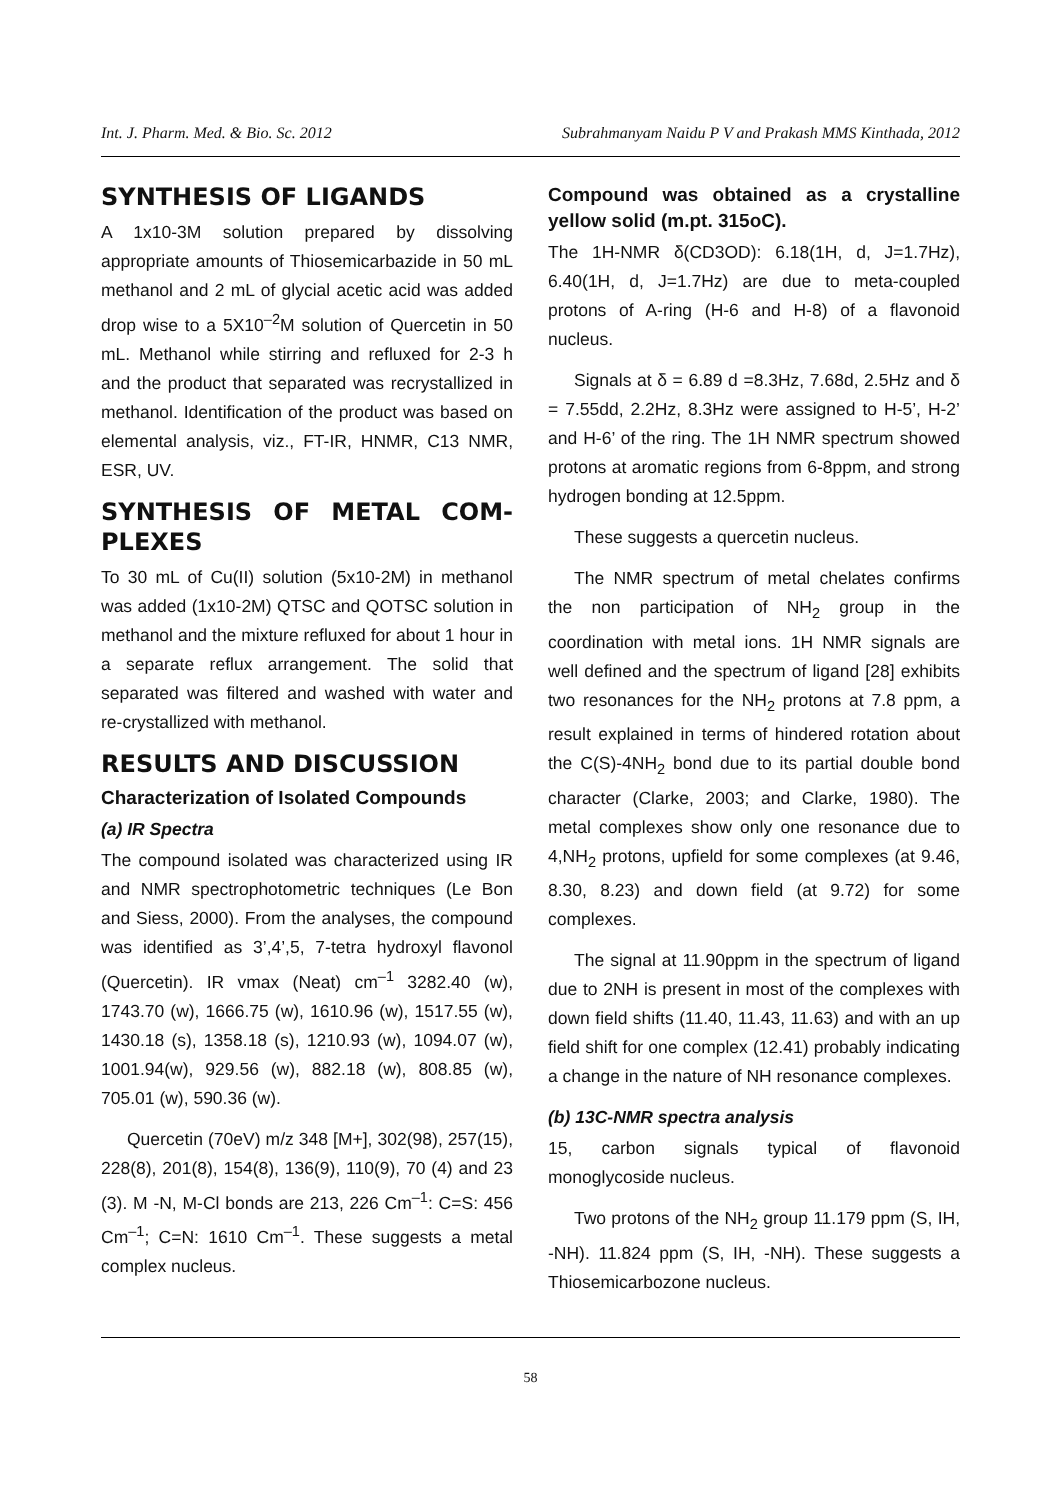Int. J. Pharm. Med. & Bio. Sc. 2012 Subrahmanyam Naidu P V and Prakash MMS Kinthada, 2012
SYNTHESIS OF LIGANDS
A 1x10-3M solution prepared by dissolving appropriate amounts of Thiosemicarbazide in 50 mL methanol and 2 mL of glycial acetic acid was added drop wise to a 5X10<sup>–2</sup>M solution of Quercetin in 50 mL. Methanol while stirring and refluxed for 2-3 h and the product that separated was recrystallized in methanol. Identification of the product was based on elemental analysis, viz., FT-IR, HNMR, C13 NMR, ESR, UV.
SYNTHESIS OF METAL COM-PLEXES
To 30 mL of Cu(II) solution (5x10-2M) in methanol was added (1x10-2M) QTSC and QOTSC solution in methanol and the mixture refluxed for about 1 hour in a separate reflux arrangement. The solid that separated was filtered and washed with water and re-crystallized with methanol.
RESULTS AND DISCUSSION
Characterization of Isolated Compounds
(a) IR Spectra
The compound isolated was characterized using IR and NMR spectrophotometric techniques (Le Bon and Siess, 2000). From the analyses, the compound was identified as 3’,4’,5, 7-tetra hydroxyl flavonol (Quercetin). IR vmax (Neat) cm<sup>–1</sup> 3282.40 (w), 1743.70 (w), 1666.75 (w), 1610.96 (w), 1517.55 (w), 1430.18 (s), 1358.18 (s), 1210.93 (w), 1094.07 (w), 1001.94(w), 929.56 (w), 882.18 (w), 808.85 (w), 705.01 (w), 590.36 (w).
Quercetin (70eV) m/z 348 [M+], 302(98), 257(15), 228(8), 201(8), 154(8), 136(9), 110(9), 70 (4) and 23 (3). M -N, M-Cl bonds are 213, 226 Cm<sup>–1</sup>: C=S: 456 Cm<sup>–1</sup>; C=N: 1610 Cm<sup>–1</sup>. These suggests a metal complex nucleus.
Compound was obtained as a crystalline yellow solid (m.pt. 315oC).
The 1H-NMR δ(CD3OD): 6.18(1H, d, J=1.7Hz), 6.40(1H, d, J=1.7Hz) are due to meta-coupled protons of A-ring (H-6 and H-8) of a flavonoid nucleus.
Signals at δ = 6.89 d =8.3Hz, 7.68d, 2.5Hz and δ = 7.55dd, 2.2Hz, 8.3Hz were assigned to H-5’, H-2’ and H-6’ of the ring. The 1H NMR spectrum showed protons at aromatic regions from 6-8ppm, and strong hydrogen bonding at 12.5ppm.
These suggests a quercetin nucleus.
The NMR spectrum of metal chelates confirms the non participation of NH<sub>2</sub> group in the coordination with metal ions. 1H NMR signals are well defined and the spectrum of ligand [28] exhibits two resonances for the NH<sub>2</sub> protons at 7.8 ppm, a result explained in terms of hindered rotation about the C(S)-4NH<sub>2</sub> bond due to its partial double bond character (Clarke, 2003; and Clarke, 1980). The metal complexes show only one resonance due to 4,NH<sub>2</sub> protons, upfield for some complexes (at 9.46, 8.30, 8.23) and down field (at 9.72) for some complexes.
The signal at 11.90ppm in the spectrum of ligand due to 2NH is present in most of the complexes with down field shifts (11.40, 11.43, 11.63) and with an up field shift for one complex (12.41) probably indicating a change in the nature of NH resonance complexes.
(b) 13C-NMR spectra analysis
15, carbon signals typical of flavonoid monoglycoside nucleus.
Two protons of the NH<sub>2</sub> group 11.179 ppm (S, IH, -NH). 11.824 ppm (S, IH, -NH). These suggests a Thiosemicarbozone nucleus.
58